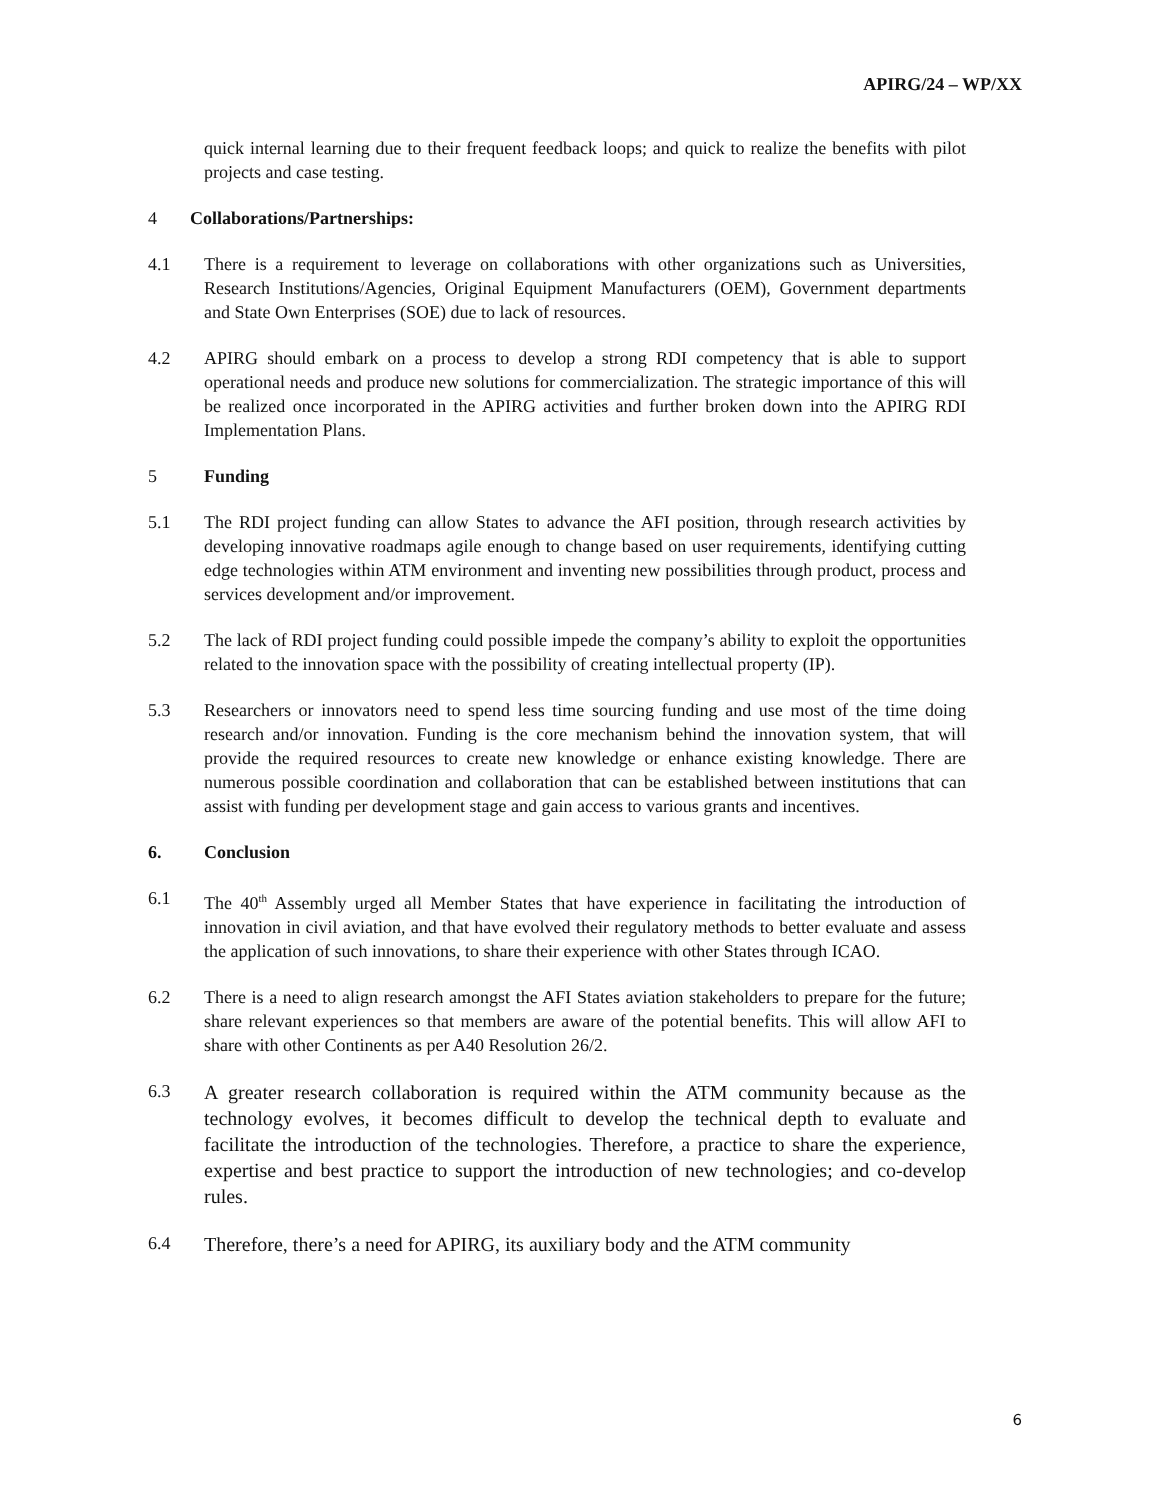APIRG/24 – WP/XX
quick internal learning due to their frequent feedback loops; and quick to realize the benefits with pilot projects and case testing.
4 Collaborations/Partnerships:
4.1 There is a requirement to leverage on collaborations with other organizations such as Universities, Research Institutions/Agencies, Original Equipment Manufacturers (OEM), Government departments and State Own Enterprises (SOE) due to lack of resources.
4.2 APIRG should embark on a process to develop a strong RDI competency that is able to support operational needs and produce new solutions for commercialization. The strategic importance of this will be realized once incorporated in the APIRG activities and further broken down into the APIRG RDI Implementation Plans.
5 Funding
5.1 The RDI project funding can allow States to advance the AFI position, through research activities by developing innovative roadmaps agile enough to change based on user requirements, identifying cutting edge technologies within ATM environment and inventing new possibilities through product, process and services development and/or improvement.
5.2 The lack of RDI project funding could possible impede the company’s ability to exploit the opportunities related to the innovation space with the possibility of creating intellectual property (IP).
5.3 Researchers or innovators need to spend less time sourcing funding and use most of the time doing research and/or innovation. Funding is the core mechanism behind the innovation system, that will provide the required resources to create new knowledge or enhance existing knowledge. There are numerous possible coordination and collaboration that can be established between institutions that can assist with funding per development stage and gain access to various grants and incentives.
6. Conclusion
6.1 The 40<sup>th</sup> Assembly urged all Member States that have experience in facilitating the introduction of innovation in civil aviation, and that have evolved their regulatory methods to better evaluate and assess the application of such innovations, to share their experience with other States through ICAO.
6.2 There is a need to align research amongst the AFI States aviation stakeholders to prepare for the future; share relevant experiences so that members are aware of the potential benefits. This will allow AFI to share with other Continents as per A40 Resolution 26/2.
6.3
A greater research collaboration is required within the ATM community because as the technology evolves, it becomes difficult to develop the technical depth to evaluate and facilitate the introduction of the technologies. Therefore, a practice to share the experience, expertise and best practice to support the introduction of new technologies; and co-develop rules.
6.4
Therefore, there’s a need for APIRG, its auxiliary body and the ATM community
6